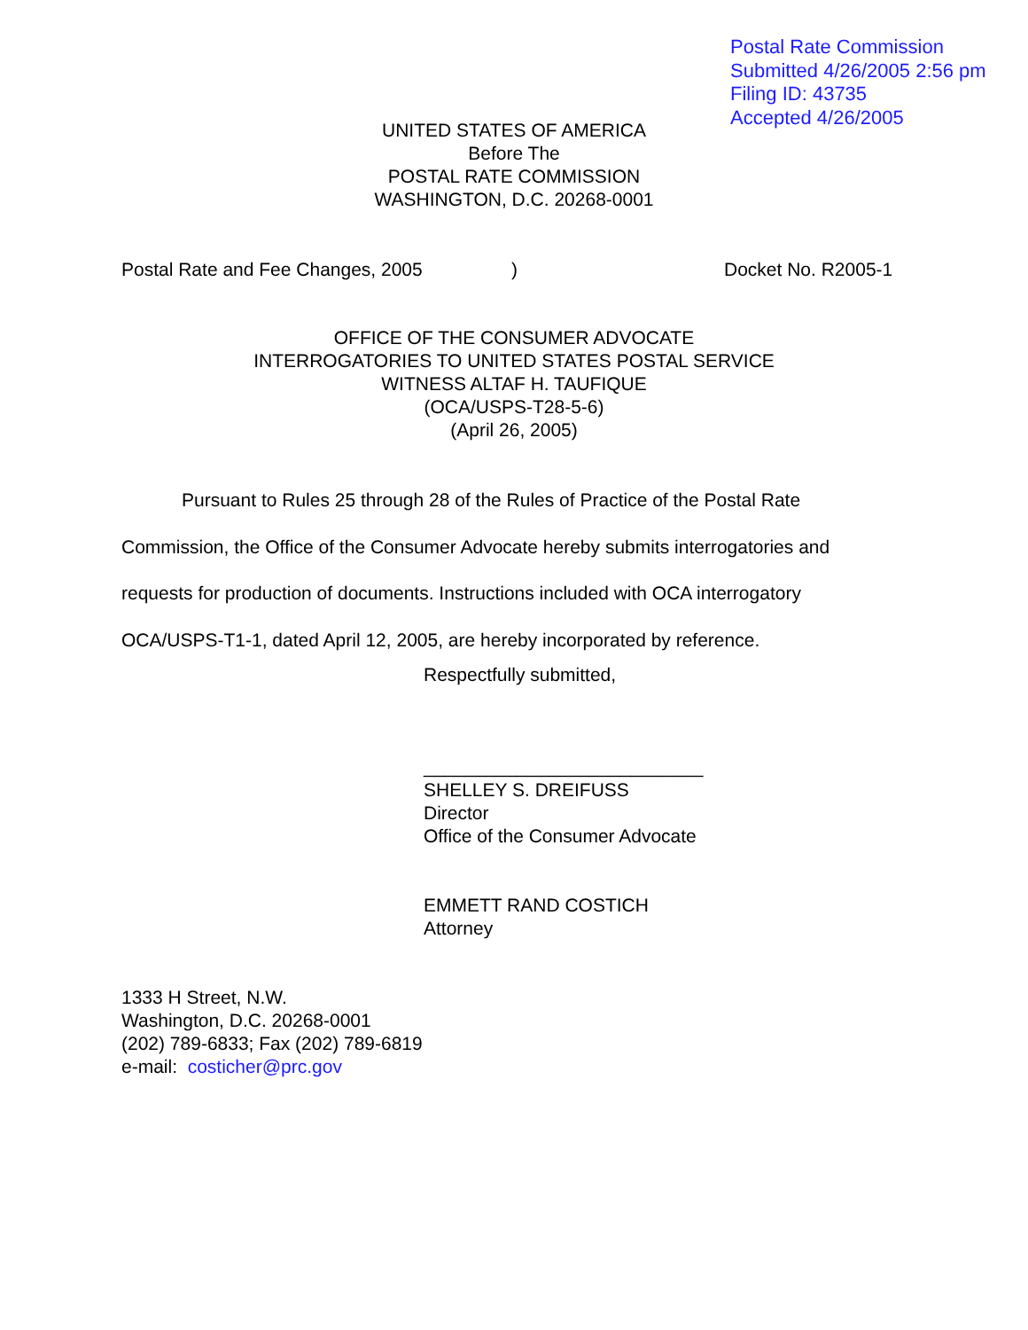Postal Rate Commission
Submitted 4/26/2005 2:56 pm
Filing ID: 43735
Accepted 4/26/2005
UNITED STATES OF AMERICA
Before The
POSTAL RATE COMMISSION
WASHINGTON, D.C. 20268-0001
Postal Rate and Fee Changes, 2005) Docket No. R2005-1
OFFICE OF THE CONSUMER ADVOCATE
INTERROGATORIES TO UNITED STATES POSTAL SERVICE
WITNESS ALTAF H. TAUFIQUE
(OCA/USPS-T28-5-6)
(April 26, 2005)
Pursuant to Rules 25 through 28 of the Rules of Practice of the Postal Rate
Commission, the Office of the Consumer Advocate hereby submits interrogatories and
requests for production of documents. Instructions included with OCA interrogatory
OCA/USPS-T1-1, dated April 12, 2005, are hereby incorporated by reference.
Respectfully submitted,
___________________________
SHELLEY S. DREIFUSS
Director
Office of the Consumer Advocate
EMMETT RAND COSTICH
Attorney
1333 H Street, N.W.
Washington, D.C. 20268-0001
(202) 789-6833; Fax (202) 789-6819
e-mail: costicher@prc.gov